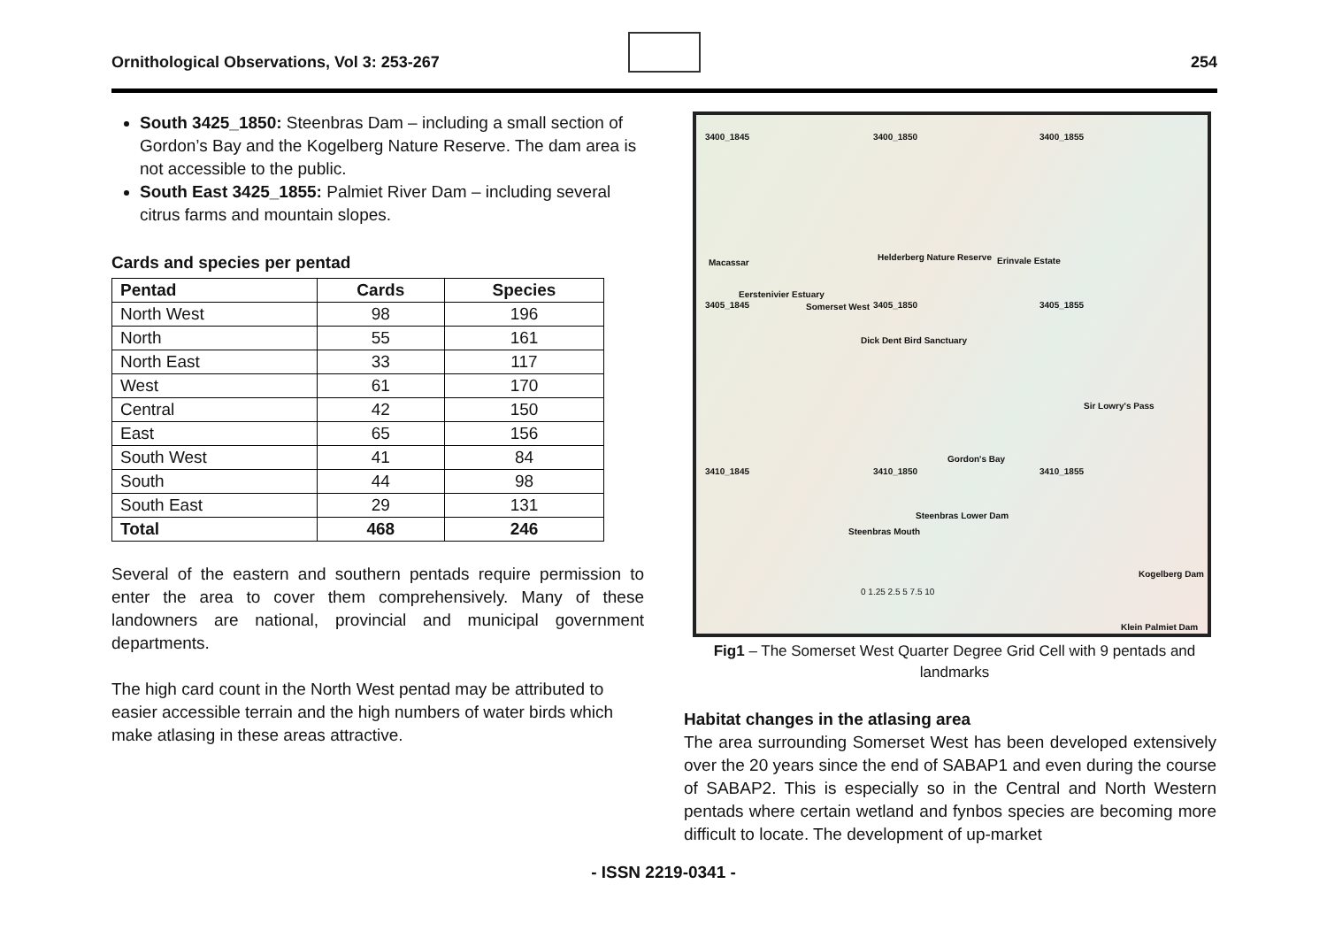Ornithological Observations, Vol 3: 253-267 254
South 3425_1850: Steenbras Dam – including a small section of Gordon’s Bay and the Kogelberg Nature Reserve. The dam area is not accessible to the public.
South East 3425_1855: Palmiet River Dam – including several citrus farms and mountain slopes.
Cards and species per pentad
| Pentad | Cards | Species |
| --- | --- | --- |
| North West | 98 | 196 |
| North | 55 | 161 |
| North East | 33 | 117 |
| West | 61 | 170 |
| Central | 42 | 150 |
| East | 65 | 156 |
| South West | 41 | 84 |
| South | 44 | 98 |
| South East | 29 | 131 |
| Total | 468 | 246 |
Several of the eastern and southern pentads require permission to enter the area to cover them comprehensively. Many of these landowners are national, provincial and municipal government departments.
The high card count in the North West pentad may be attributed to easier accessible terrain and the high numbers of water birds which make atlasing in these areas attractive.
3400_1845 3400_1850 3400_1855
Macassar
Helderberg Nature Reserve Erinvale Estate
Eerstenivier Estuary
3405_1845 Somerset West 3405_1850 3405_1855
Dick Dent Bird Sanctuary
Sir Lowry's Pass
Gordon's Bay
3410_1845 3410_1850 3410_1855
Steenbras Lower Dam
Steenbras Mouth
Kogelberg Dam
0 1.25 2.5 5 7.5 10
Klein Palmiet Dam
Fig1 – The Somerset West Quarter Degree Grid Cell with 9 pentads and landmarks
Habitat changes in the atlasing area
The area surrounding Somerset West has been developed extensively over the 20 years since the end of SABAP1 and even during the course of SABAP2. This is especially so in the Central and North Western pentads where certain wetland and fynbos species are becoming more difficult to locate. The development of up-market
- ISSN 2219-0341 -